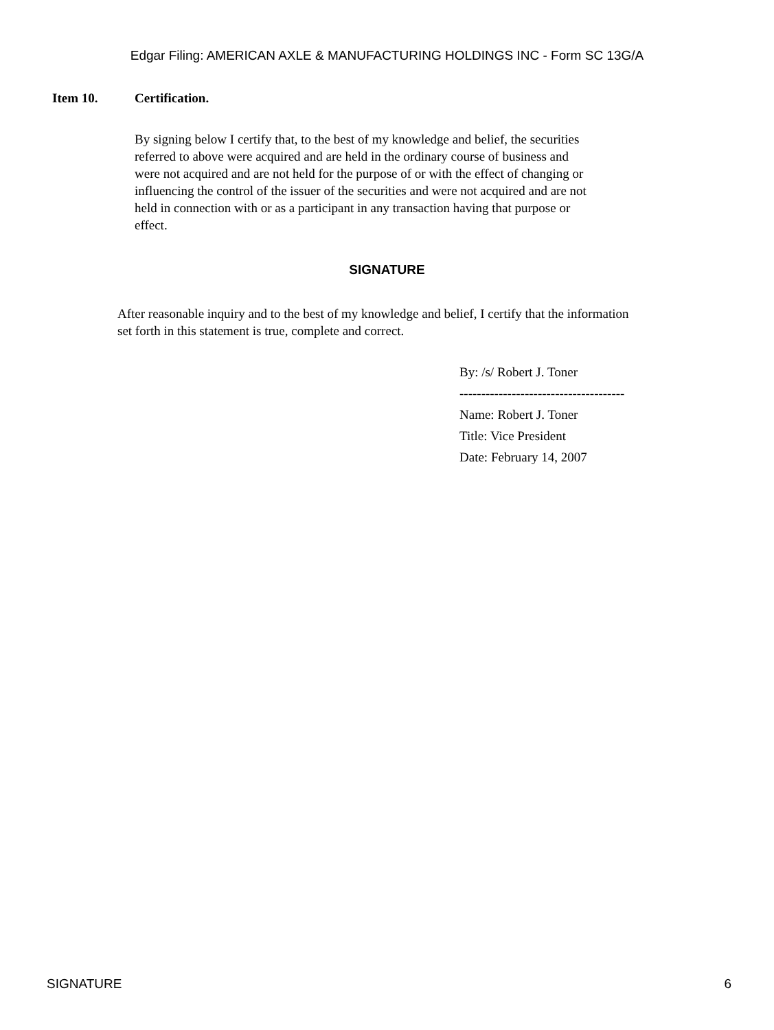Edgar Filing: AMERICAN AXLE & MANUFACTURING HOLDINGS INC - Form SC 13G/A
Item 10. Certification.
By signing below I certify that, to the best of my knowledge and belief, the securities referred to above were acquired and are held in the ordinary course of business and were not acquired and are not held for the purpose of or with the effect of changing or influencing the control of the issuer of the securities and were not acquired and are not held in connection with or as a participant in any transaction having that purpose or effect.
SIGNATURE
After reasonable inquiry and to the best of my knowledge and belief, I certify that the information set forth in this statement is true, complete and correct.
By: /s/ Robert J. Toner
--------------------------------------
Name: Robert J. Toner
Title: Vice President
Date: February 14, 2007
SIGNATURE 6